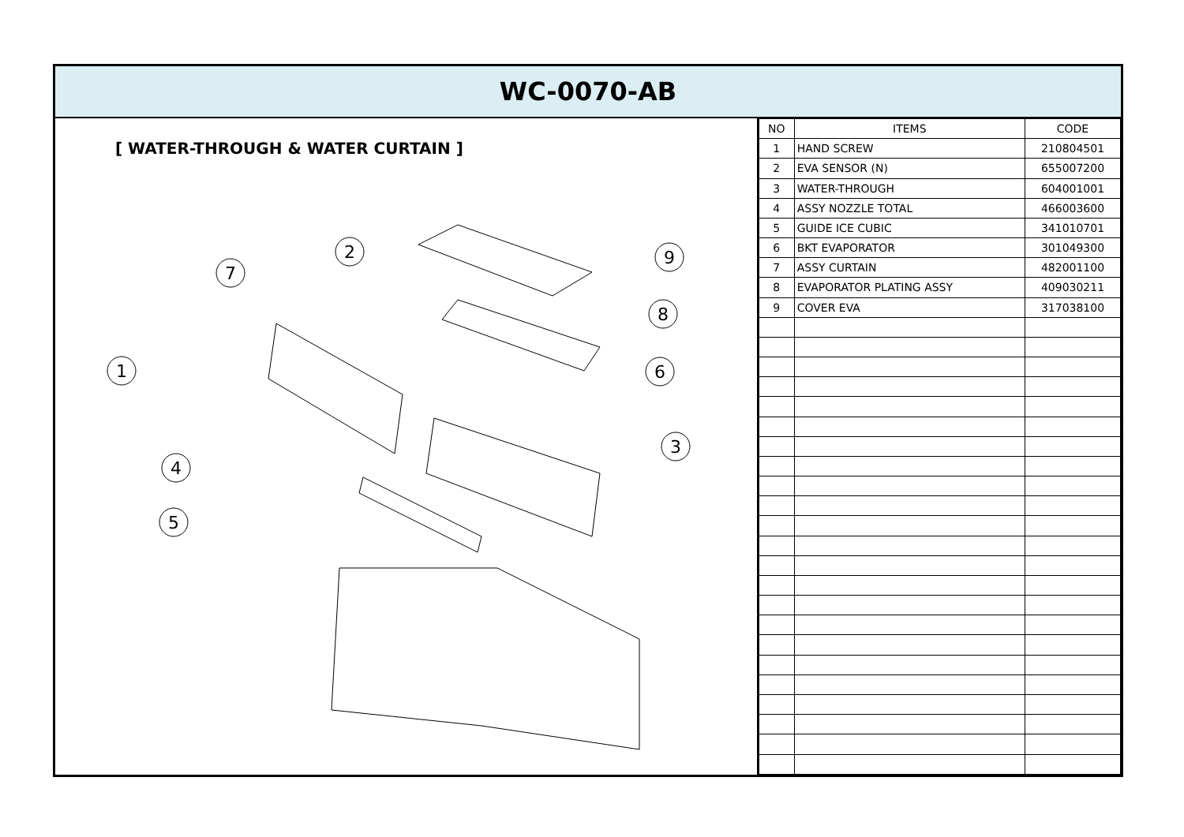WC-0070-AB
[ WATER-THROUGH & WATER CURTAIN ]
1
2
3
4
5
6
7
8
9
| NO | ITEMS | CODE |
| --- | --- | --- |
| 1 | HAND SCREW | 210804501 |
| 2 | EVA SENSOR (N) | 655007200 |
| 3 | WATER-THROUGH | 604001001 |
| 4 | ASSY NOZZLE TOTAL | 466003600 |
| 5 | GUIDE ICE CUBIC | 341010701 |
| 6 | BKT EVAPORATOR | 301049300 |
| 7 | ASSY CURTAIN | 482001100 |
| 8 | EVAPORATOR PLATING ASSY | 409030211 |
| 9 | COVER EVA | 317038100 |